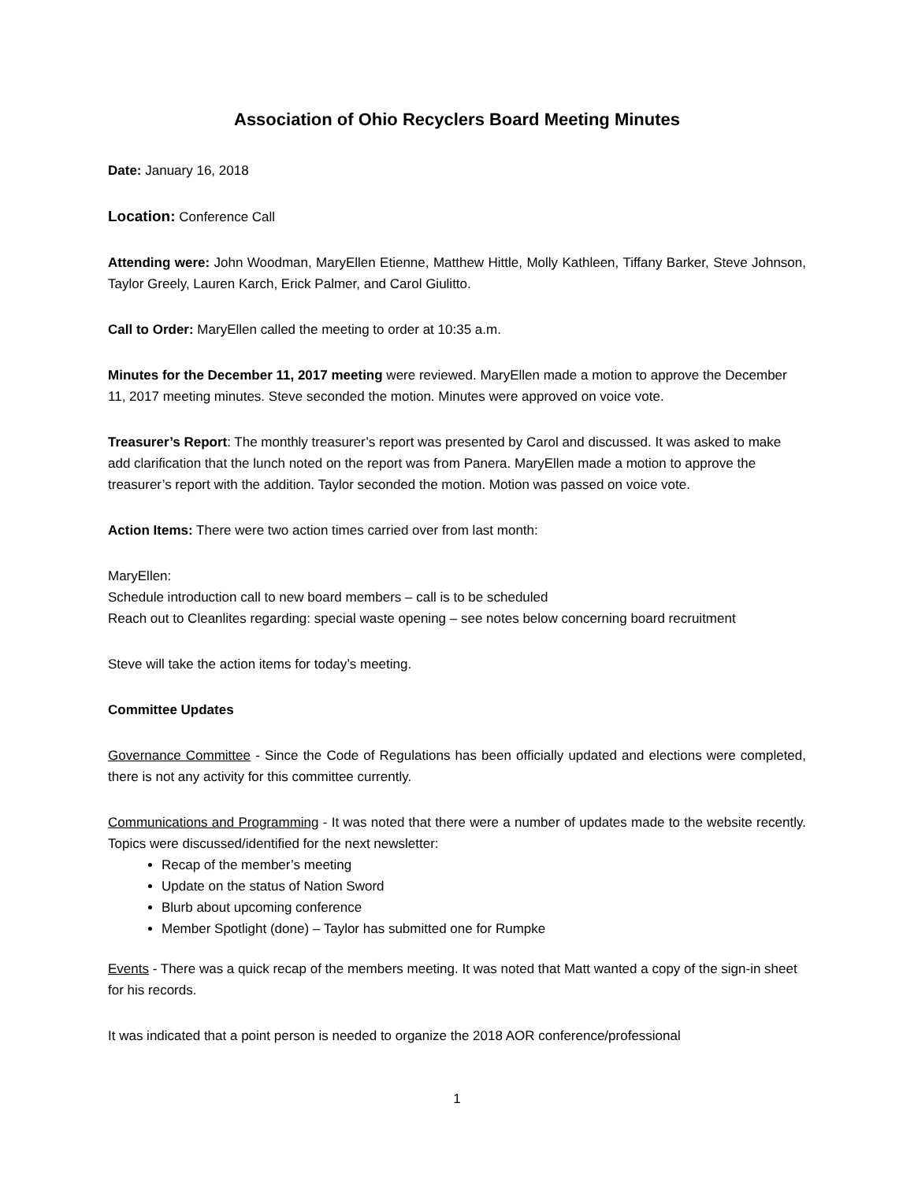Association of Ohio Recyclers Board Meeting Minutes
Date: January 16, 2018
Location: Conference Call
Attending were: John Woodman, MaryEllen Etienne, Matthew Hittle, Molly Kathleen, Tiffany Barker, Steve Johnson, Taylor Greely, Lauren Karch, Erick Palmer, and Carol Giulitto.
Call to Order: MaryEllen called the meeting to order at 10:35 a.m.
Minutes for the December 11, 2017 meeting were reviewed. MaryEllen made a motion to approve the December 11, 2017 meeting minutes. Steve seconded the motion. Minutes were approved on voice vote.
Treasurer’s Report: The monthly treasurer’s report was presented by Carol and discussed. It was asked to make add clarification that the lunch noted on the report was from Panera. MaryEllen made a motion to approve the treasurer’s report with the addition. Taylor seconded the motion. Motion was passed on voice vote.
Action Items: There were two action times carried over from last month:
MaryEllen:
Schedule introduction call to new board members – call is to be scheduled
Reach out to Cleanlites regarding: special waste opening – see notes below concerning board recruitment
Steve will take the action items for today’s meeting.
Committee Updates
Governance Committee - Since the Code of Regulations has been officially updated and elections were completed, there is not any activity for this committee currently.
Communications and Programming - It was noted that there were a number of updates made to the website recently. Topics were discussed/identified for the next newsletter:
Recap of the member’s meeting
Update on the status of Nation Sword
Blurb about upcoming conference
Member Spotlight (done) – Taylor has submitted one for Rumpke
Events - There was a quick recap of the members meeting. It was noted that Matt wanted a copy of the sign-in sheet for his records.
It was indicated that a point person is needed to organize the 2018 AOR conference/professional
1